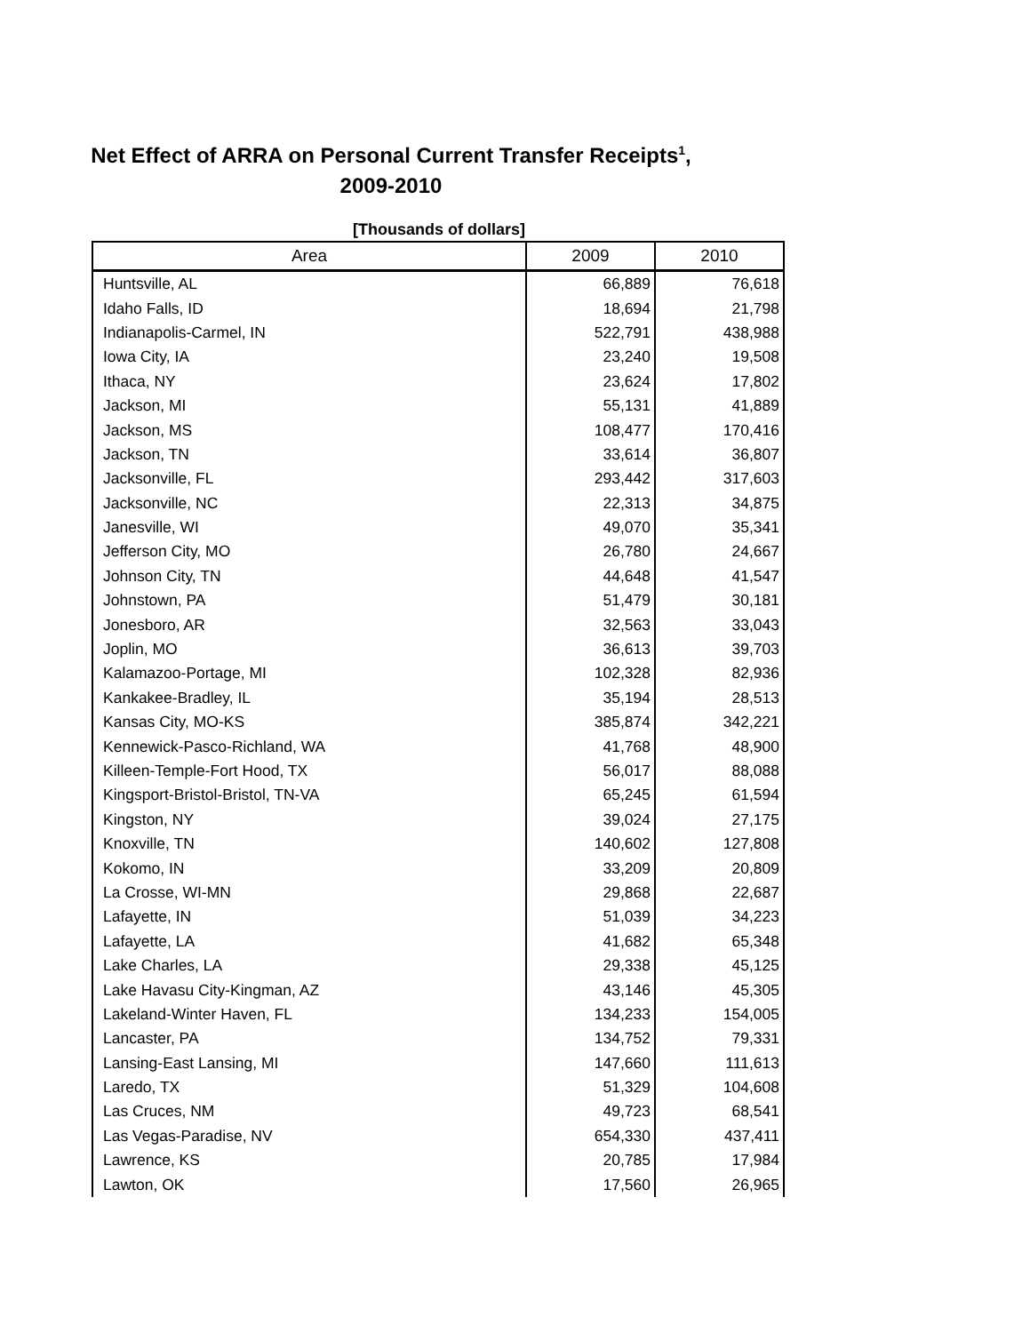Net Effect of ARRA on Personal Current Transfer Receipts<sup>1</sup>, 2009-2010
[Thousands of dollars]
| Area | 2009 | 2010 |
| --- | --- | --- |
| Huntsville, AL | 66,889 | 76,618 |
| Idaho Falls, ID | 18,694 | 21,798 |
| Indianapolis-Carmel, IN | 522,791 | 438,988 |
| Iowa City, IA | 23,240 | 19,508 |
| Ithaca, NY | 23,624 | 17,802 |
| Jackson, MI | 55,131 | 41,889 |
| Jackson, MS | 108,477 | 170,416 |
| Jackson, TN | 33,614 | 36,807 |
| Jacksonville, FL | 293,442 | 317,603 |
| Jacksonville, NC | 22,313 | 34,875 |
| Janesville, WI | 49,070 | 35,341 |
| Jefferson City, MO | 26,780 | 24,667 |
| Johnson City, TN | 44,648 | 41,547 |
| Johnstown, PA | 51,479 | 30,181 |
| Jonesboro, AR | 32,563 | 33,043 |
| Joplin, MO | 36,613 | 39,703 |
| Kalamazoo-Portage, MI | 102,328 | 82,936 |
| Kankakee-Bradley, IL | 35,194 | 28,513 |
| Kansas City, MO-KS | 385,874 | 342,221 |
| Kennewick-Pasco-Richland, WA | 41,768 | 48,900 |
| Killeen-Temple-Fort Hood, TX | 56,017 | 88,088 |
| Kingsport-Bristol-Bristol, TN-VA | 65,245 | 61,594 |
| Kingston, NY | 39,024 | 27,175 |
| Knoxville, TN | 140,602 | 127,808 |
| Kokomo, IN | 33,209 | 20,809 |
| La Crosse, WI-MN | 29,868 | 22,687 |
| Lafayette, IN | 51,039 | 34,223 |
| Lafayette, LA | 41,682 | 65,348 |
| Lake Charles, LA | 29,338 | 45,125 |
| Lake Havasu City-Kingman, AZ | 43,146 | 45,305 |
| Lakeland-Winter Haven, FL | 134,233 | 154,005 |
| Lancaster, PA | 134,752 | 79,331 |
| Lansing-East Lansing, MI | 147,660 | 111,613 |
| Laredo, TX | 51,329 | 104,608 |
| Las Cruces, NM | 49,723 | 68,541 |
| Las Vegas-Paradise, NV | 654,330 | 437,411 |
| Lawrence, KS | 20,785 | 17,984 |
| Lawton, OK | 17,560 | 26,965 |